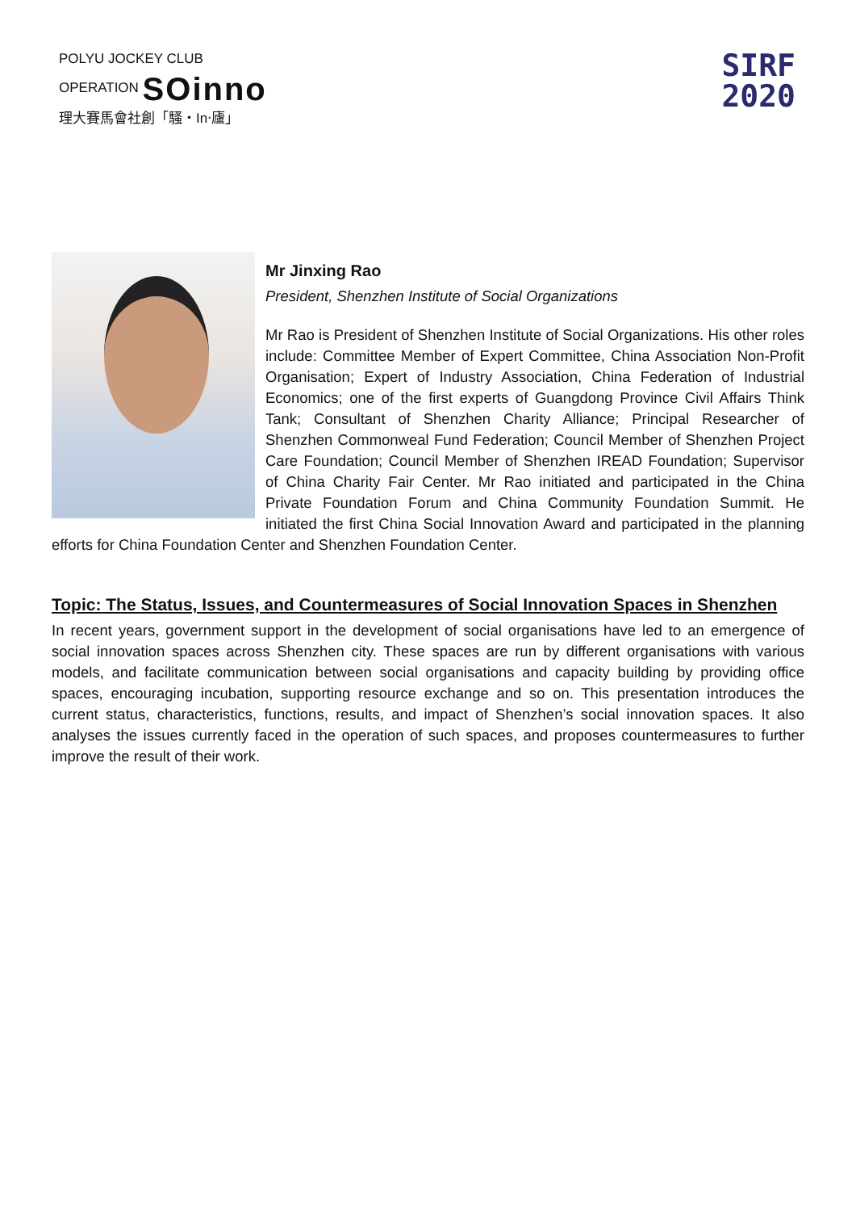POLYU JOCKEY CLUB
OPERATION SOinno
理大賽馬會社創「騷‧In‧廬」
SIRF
2020
Mr Jinxing Rao
President, Shenzhen Institute of Social Organizations
Mr Rao is President of Shenzhen Institute of Social Organizations. His other roles include: Committee Member of Expert Committee, China Association Non-Profit Organisation; Expert of Industry Association, China Federation of Industrial Economics; one of the first experts of Guangdong Province Civil Affairs Think Tank; Consultant of Shenzhen Charity Alliance; Principal Researcher of Shenzhen Commonweal Fund Federation; Council Member of Shenzhen Project Care Foundation; Council Member of Shenzhen IREAD Foundation; Supervisor of China Charity Fair Center. Mr Rao initiated and participated in the China Private Foundation Forum and China Community Foundation Summit. He initiated the first China Social Innovation Award and participated in the planning efforts for China Foundation Center and Shenzhen Foundation Center.
Topic: The Status, Issues, and Countermeasures of Social Innovation Spaces in Shenzhen
In recent years, government support in the development of social organisations have led to an emergence of social innovation spaces across Shenzhen city. These spaces are run by different organisations with various models, and facilitate communication between social organisations and capacity building by providing office spaces, encouraging incubation, supporting resource exchange and so on. This presentation introduces the current status, characteristics, functions, results, and impact of Shenzhen’s social innovation spaces. It also analyses the issues currently faced in the operation of such spaces, and proposes countermeasures to further improve the result of their work.